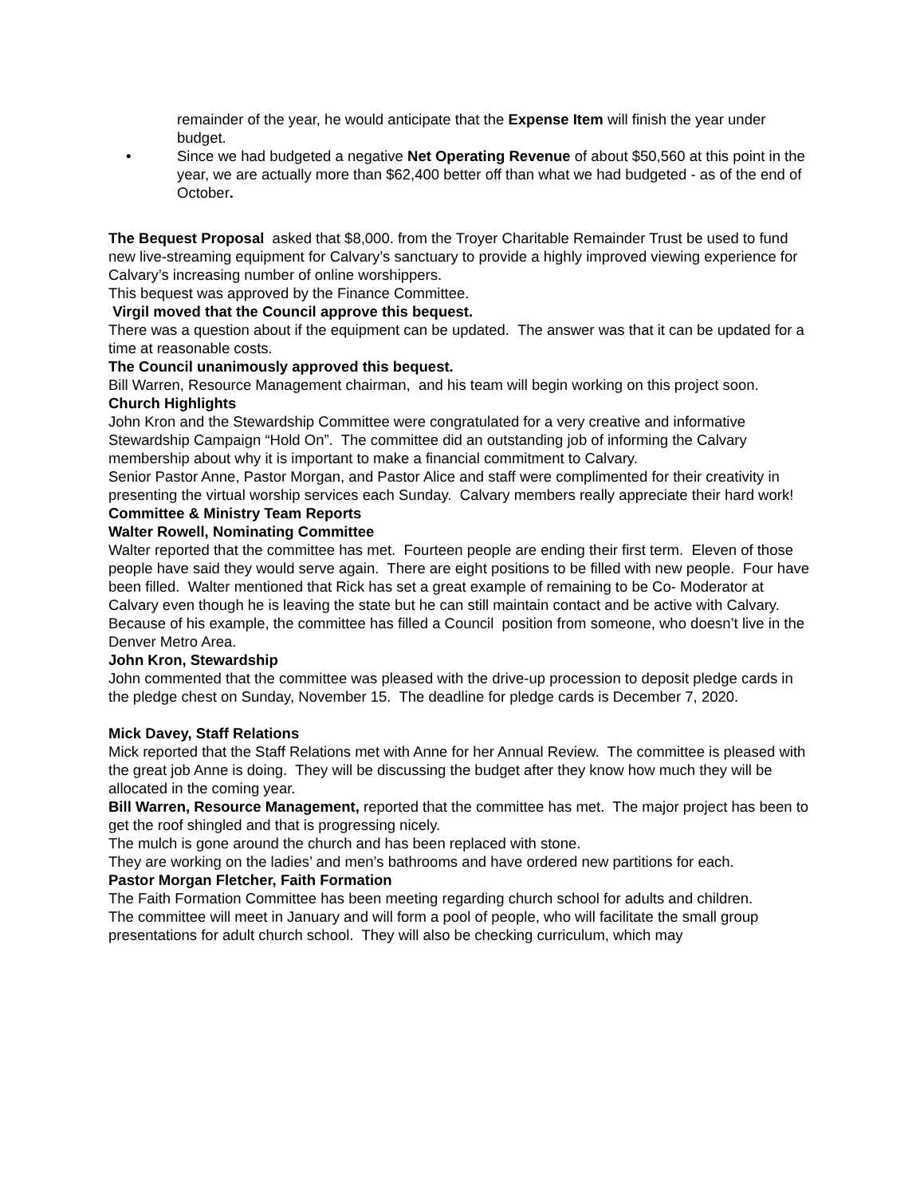remainder of the year, he would anticipate that the Expense Item will finish the year under budget.
• Since we had budgeted a negative Net Operating Revenue of about $50,560 at this point in the year, we are actually more than $62,400 better off than what we had budgeted - as of the end of October.
The Bequest Proposal asked that $8,000. from the Troyer Charitable Remainder Trust be used to fund new live-streaming equipment for Calvary’s sanctuary to provide a highly improved viewing experience for Calvary’s increasing number of online worshippers.
This bequest was approved by the Finance Committee.
Virgil moved that the Council approve this bequest.
There was a question about if the equipment can be updated. The answer was that it can be updated for a time at reasonable costs.
The Council unanimously approved this bequest.
Bill Warren, Resource Management chairman, and his team will begin working on this project soon.
Church Highlights
John Kron and the Stewardship Committee were congratulated for a very creative and informative Stewardship Campaign “Hold On”. The committee did an outstanding job of informing the Calvary membership about why it is important to make a financial commitment to Calvary.
Senior Pastor Anne, Pastor Morgan, and Pastor Alice and staff were complimented for their creativity in presenting the virtual worship services each Sunday. Calvary members really appreciate their hard work!
Committee & Ministry Team Reports
Walter Rowell, Nominating Committee
Walter reported that the committee has met. Fourteen people are ending their first term. Eleven of those people have said they would serve again. There are eight positions to be filled with new people. Four have been filled. Walter mentioned that Rick has set a great example of remaining to be Co- Moderator at Calvary even though he is leaving the state but he can still maintain contact and be active with Calvary. Because of his example, the committee has filled a Council position from someone, who doesn’t live in the Denver Metro Area.
John Kron, Stewardship
John commented that the committee was pleased with the drive-up procession to deposit pledge cards in the pledge chest on Sunday, November 15. The deadline for pledge cards is December 7, 2020.
Mick Davey, Staff Relations
Mick reported that the Staff Relations met with Anne for her Annual Review. The committee is pleased with the great job Anne is doing. They will be discussing the budget after they know how much they will be allocated in the coming year.
Bill Warren, Resource Management, reported that the committee has met. The major project has been to get the roof shingled and that is progressing nicely.
The mulch is gone around the church and has been replaced with stone.
They are working on the ladies’ and men’s bathrooms and have ordered new partitions for each.
Pastor Morgan Fletcher, Faith Formation
The Faith Formation Committee has been meeting regarding church school for adults and children.
The committee will meet in January and will form a pool of people, who will facilitate the small group presentations for adult church school. They will also be checking curriculum, which may